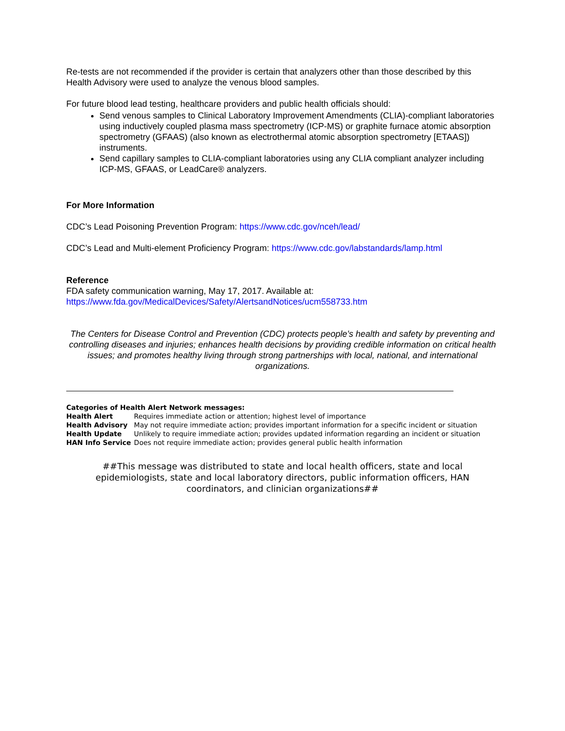Re-tests are not recommended if the provider is certain that analyzers other than those described by this Health Advisory were used to analyze the venous blood samples.
For future blood lead testing, healthcare providers and public health officials should:
Send venous samples to Clinical Laboratory Improvement Amendments (CLIA)-compliant laboratories using inductively coupled plasma mass spectrometry (ICP-MS) or graphite furnace atomic absorption spectrometry (GFAAS) (also known as electrothermal atomic absorption spectrometry [ETAAS]) instruments.
Send capillary samples to CLIA-compliant laboratories using any CLIA compliant analyzer including ICP-MS, GFAAS, or LeadCare® analyzers.
For More Information
CDC’s Lead Poisoning Prevention Program: https://www.cdc.gov/nceh/lead/
CDC’s Lead and Multi-element Proficiency Program: https://www.cdc.gov/labstandards/lamp.html
Reference
FDA safety communication warning, May 17, 2017. Available at:
https://www.fda.gov/MedicalDevices/Safety/AlertsandNotices/ucm558733.htm
The Centers for Disease Control and Prevention (CDC) protects people's health and safety by preventing and controlling diseases and injuries; enhances health decisions by providing credible information on critical health issues; and promotes healthy living through strong partnerships with local, national, and international organizations.
Categories of Health Alert Network messages:
| Health Alert | Requires immediate action or attention; highest level of importance |
| Health Advisory | May not require immediate action; provides important information for a specific incident or situation |
| Health Update | Unlikely to require immediate action; provides updated information regarding an incident or situation |
| HAN Info Service | Does not require immediate action; provides general public health information |
##This message was distributed to state and local health officers, state and local epidemiologists, state and local laboratory directors, public information officers, HAN coordinators, and clinician organizations##